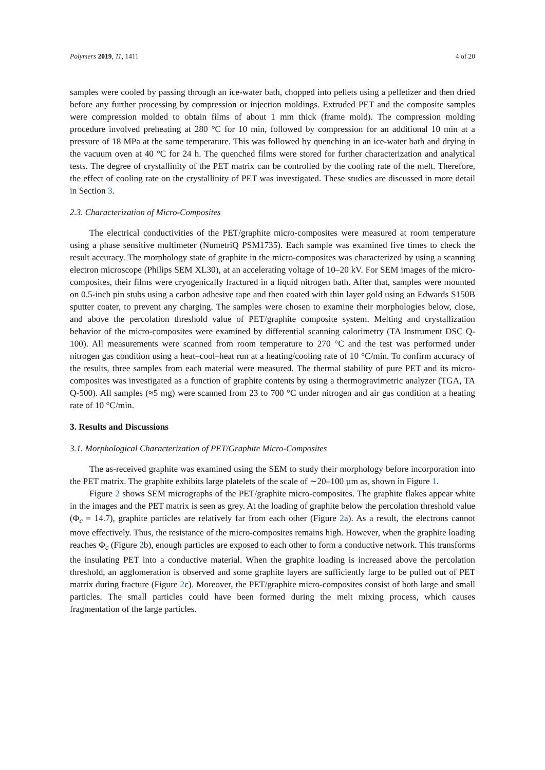Polymers 2019, 11, 1411 4 of 20
samples were cooled by passing through an ice-water bath, chopped into pellets using a pelletizer and then dried before any further processing by compression or injection moldings. Extruded PET and the composite samples were compression molded to obtain films of about 1 mm thick (frame mold). The compression molding procedure involved preheating at 280 °C for 10 min, followed by compression for an additional 10 min at a pressure of 18 MPa at the same temperature. This was followed by quenching in an ice-water bath and drying in the vacuum oven at 40 °C for 24 h. The quenched films were stored for further characterization and analytical tests. The degree of crystallinity of the PET matrix can be controlled by the cooling rate of the melt. Therefore, the effect of cooling rate on the crystallinity of PET was investigated. These studies are discussed in more detail in Section 3.
2.3. Characterization of Micro-Composites
The electrical conductivities of the PET/graphite micro-composites were measured at room temperature using a phase sensitive multimeter (NumetriQ PSM1735). Each sample was examined five times to check the result accuracy. The morphology state of graphite in the micro-composites was characterized by using a scanning electron microscope (Philips SEM XL30), at an accelerating voltage of 10–20 kV. For SEM images of the micro-composites, their films were cryogenically fractured in a liquid nitrogen bath. After that, samples were mounted on 0.5-inch pin stubs using a carbon adhesive tape and then coated with thin layer gold using an Edwards S150B sputter coater, to prevent any charging. The samples were chosen to examine their morphologies below, close, and above the percolation threshold value of PET/graphite composite system. Melting and crystallization behavior of the micro-composites were examined by differential scanning calorimetry (TA Instrument DSC Q-100). All measurements were scanned from room temperature to 270 °C and the test was performed under nitrogen gas condition using a heat–cool–heat run at a heating/cooling rate of 10 °C/min. To confirm accuracy of the results, three samples from each material were measured. The thermal stability of pure PET and its micro-composites was investigated as a function of graphite contents by using a thermogravimetric analyzer (TGA, TA Q-500). All samples (≈5 mg) were scanned from 23 to 700 °C under nitrogen and air gas condition at a heating rate of 10 °C/min.
3. Results and Discussions
3.1. Morphological Characterization of PET/Graphite Micro-Composites
The as-received graphite was examined using the SEM to study their morphology before incorporation into the PET matrix. The graphite exhibits large platelets of the scale of ∼20–100 µm as, shown in Figure 1.
Figure 2 shows SEM micrographs of the PET/graphite micro-composites. The graphite flakes appear white in the images and the PET matrix is seen as grey. At the loading of graphite below the percolation threshold value (Φ<sub>c</sub> = 14.7), graphite particles are relatively far from each other (Figure 2a). As a result, the electrons cannot move effectively. Thus, the resistance of the micro-composites remains high. However, when the graphite loading reaches Φ<sub>c</sub> (Figure 2b), enough particles are exposed to each other to form a conductive network. This transforms the insulating PET into a conductive material. When the graphite loading is increased above the percolation threshold, an agglomeration is observed and some graphite layers are sufficiently large to be pulled out of PET matrix during fracture (Figure 2c). Moreover, the PET/graphite micro-composites consist of both large and small particles. The small particles could have been formed during the melt mixing process, which causes fragmentation of the large particles.